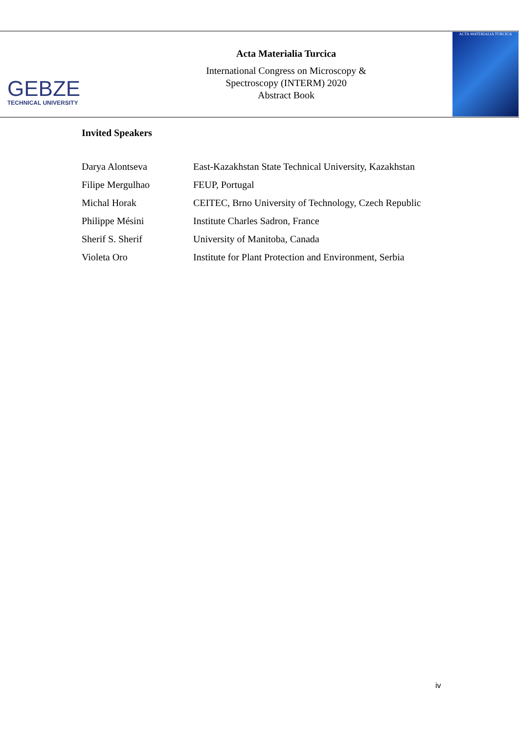GEBZE
TECHNICAL UNIVERSITY
Acta Materialia Turcica
International Congress on Microscopy &
Spectroscopy (INTERM) 2020
Abstract Book
ACTA MATERIALIA TURCICA
Invited Speakers
| Darya Alontseva | East-Kazakhstan State Technical University, Kazakhstan |
| Filipe Mergulhao | FEUP, Portugal |
| Michal Horak | CEITEC, Brno University of Technology, Czech Republic |
| Philippe Mésini | Institute Charles Sadron, France |
| Sherif S. Sherif | University of Manitoba, Canada |
| Violeta Oro | Institute for Plant Protection and Environment, Serbia |
iv